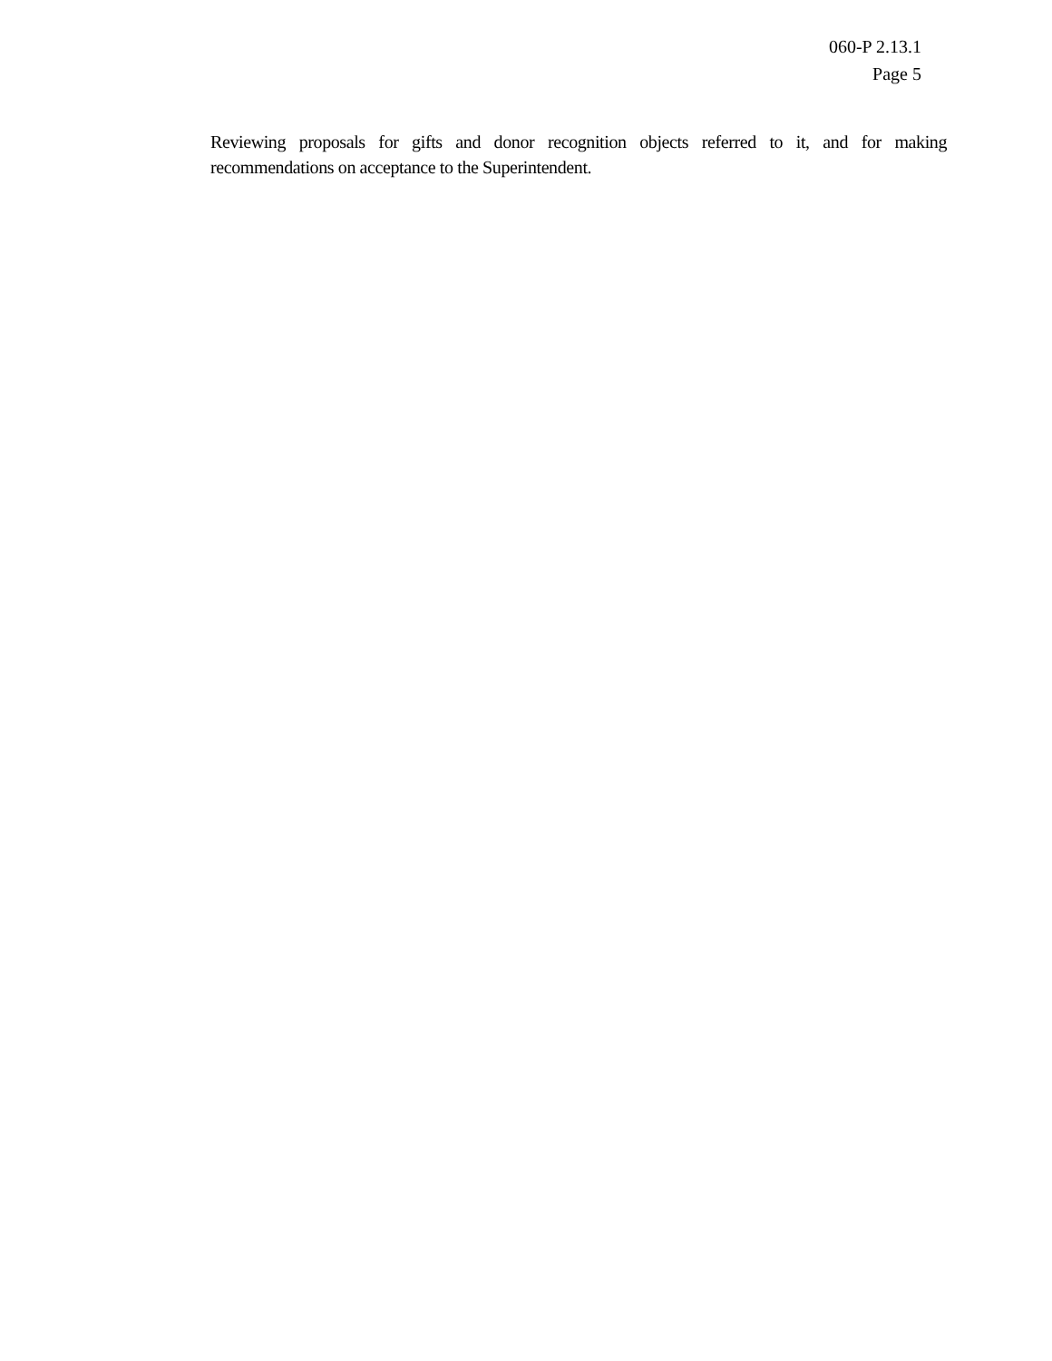060-P 2.13.1
Page 5
Reviewing proposals for gifts and donor recognition objects referred to it, and for making recommendations on acceptance to the Superintendent.